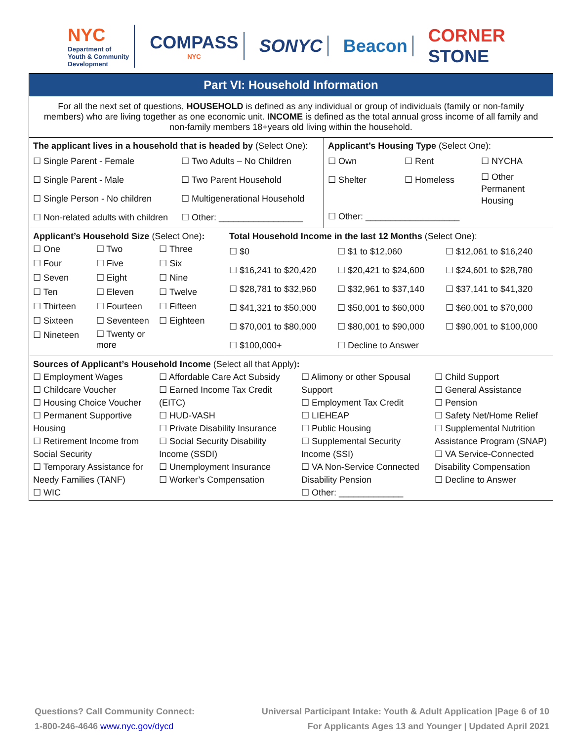NYC
Department of
Youth & Community
Development
COMPASS
NYC
SONYC Beacon
CORNER
STONE
Part VI: Household Information
For all the next set of questions, HOUSEHOLD is defined as any individual or group of individuals (family or non-family members) who are living together as one economic unit. INCOME is defined as the total annual gross income of all family and non-family members 18+years old living within the household.
| The applicant lives in a household that is headed by (Select One): ☐ Single Parent - Female ☐ Two Adults – No Children ☐ Single Parent - Male ☐ Two Parent Household ☐ Single Person - No children ☐ Multigenerational Household ☐ Non-related adults with children ☐ Other: _________________ | Applicant’s Housing Type (Select One): ☐ Own ☐ Rent ☐ NYCHA ☐ Shelter ☐ Homeless ☐ Other Permanent Housing ☐ Other: ___________________ |
| Applicant’s Household Size (Select One) : ☐ One ☐ Two ☐ Three ☐ Four ☐ Five ☐ Six ☐ Seven ☐ Eight ☐ Nine ☐ Ten ☐ Eleven ☐ Twelve ☐ Thirteen ☐ Fourteen ☐ Fifteen ☐ Sixteen ☐ Seventeen ☐ Eighteen ☐ Nineteen ☐ Twenty or more | Total Household Income in the last 12 Months (Select One): ☐ $0 ☐ $1 to $12,060 ☐ $12,061 to $16,240 ☐ $16,241 to $20,420 ☐ $20,421 to $24,600 ☐ $24,601 to $28,780 ☐ $28,781 to $32,960 ☐ $32,961 to $37,140 ☐ $37,141 to $41,320 ☐ $41,321 to $50,000 ☐ $50,001 to $60,000 ☐ $60,001 to $70,000 ☐ $70,001 to $80,000 ☐ $80,001 to $90,000 ☐ $90,001 to $100,000 ☐ $100,000+ ☐ Decline to Answer |
| Sources of Applicant’s Household Income (Select all that Apply) : ☐ Employment Wages ☐ Childcare Voucher ☐ Housing Choice Voucher ☐ Permanent Supportive Housing ☐ Retirement Income from Social Security ☐ Temporary Assistance for Needy Families (TANF) ☐ WIC ☐ Affordable Care Act Subsidy ☐ Earned Income Tax Credit (EITC) ☐ HUD-VASH ☐ Private Disability Insurance ☐ Social Security Disability Income (SSDI) ☐ Unemployment Insurance ☐ Worker’s Compensation ☐ Alimony or other Spousal Support ☐ Employment Tax Credit ☐ LIEHEAP ☐ Public Housing ☐ Supplemental Security Income (SSI) ☐ VA Non-Service Connected Disability Pension ☐ Other: _____________ ☐ Child Support ☐ General Assistance ☐ Pension ☐ Safety Net/Home Relief ☐ Supplemental Nutrition Assistance Program (SNAP) ☐ VA Service-Connected Disability Compensation ☐ Decline to Answer |
Questions? Call Community Connect:
1-800-246-4646 www.nyc.gov/dycd
Universal Participant Intake: Youth & Adult Application |Page 6 of 10
For Applicants Ages 13 and Younger | Updated April 2021